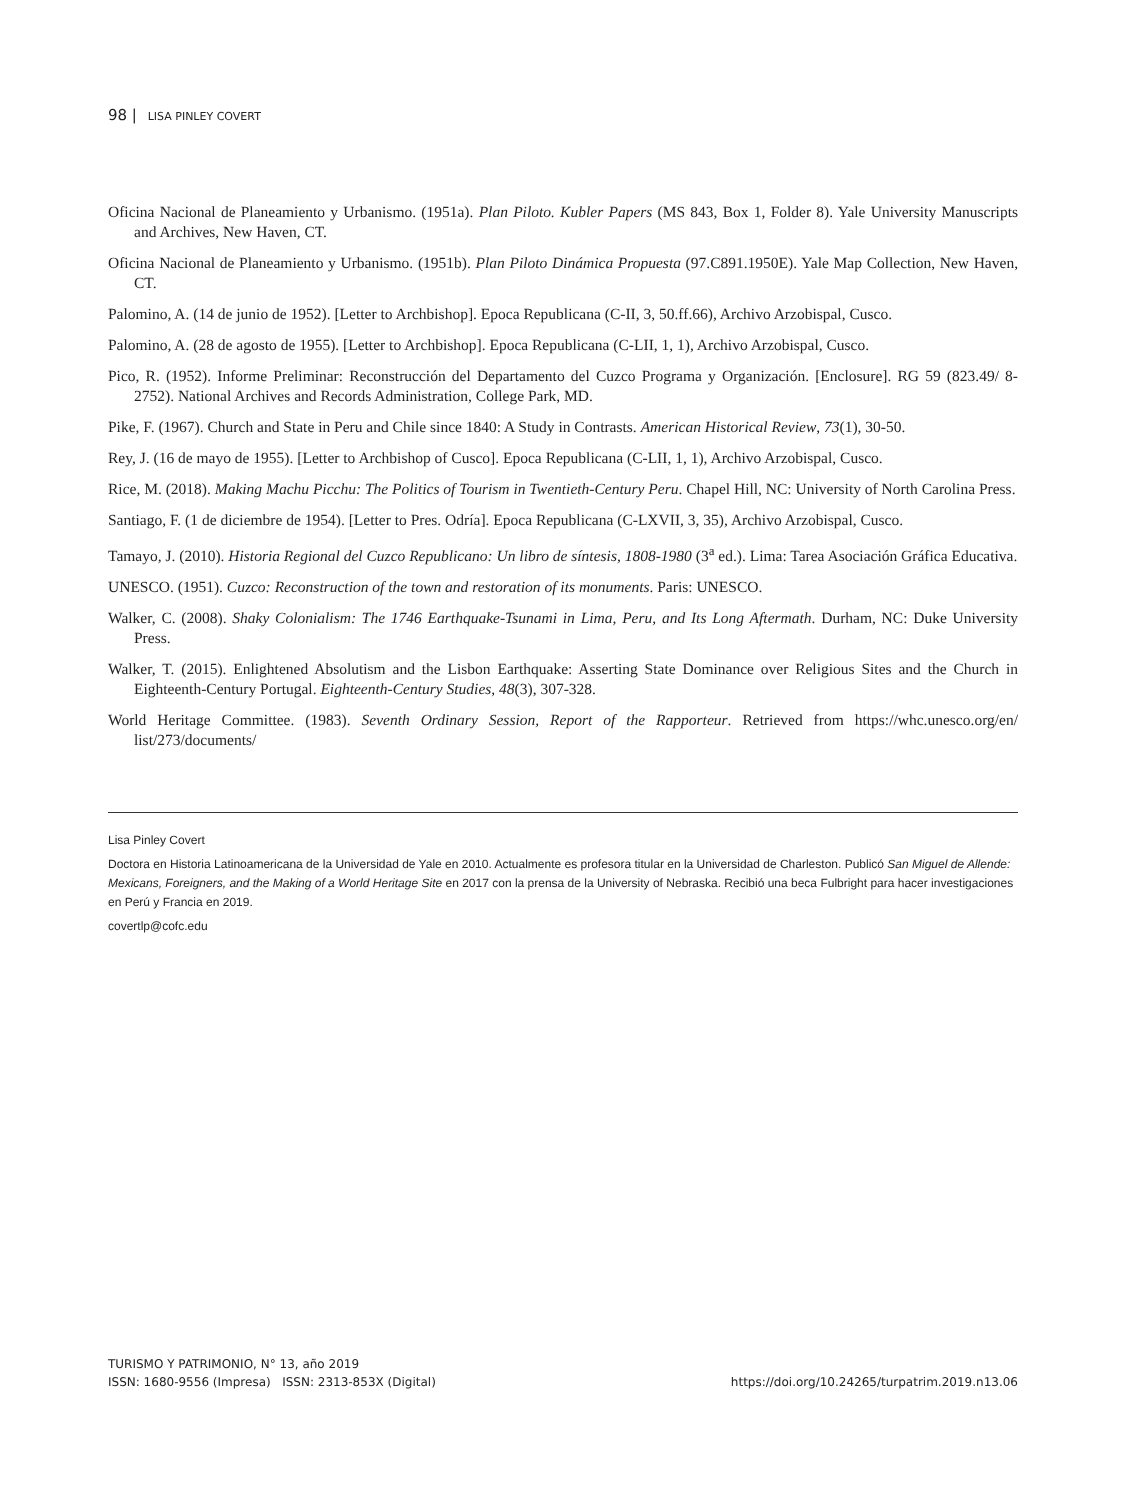98 | LISA PINLEY COVERT
Oficina Nacional de Planeamiento y Urbanismo. (1951a). Plan Piloto. Kubler Papers (MS 843, Box 1, Folder 8). Yale University Manuscripts and Archives, New Haven, CT.
Oficina Nacional de Planeamiento y Urbanismo. (1951b). Plan Piloto Dinámica Propuesta (97.C891.1950E). Yale Map Collection, New Haven, CT.
Palomino, A. (14 de junio de 1952). [Letter to Archbishop]. Epoca Republicana (C-II, 3, 50.ff.66), Archivo Arzobispal, Cusco.
Palomino, A. (28 de agosto de 1955). [Letter to Archbishop]. Epoca Republicana (C-LII, 1, 1), Archivo Arzobispal, Cusco.
Pico, R. (1952). Informe Preliminar: Reconstrucción del Departamento del Cuzco Programa y Organización. [Enclosure]. RG 59 (823.49/ 8-2752). National Archives and Records Administration, College Park, MD.
Pike, F. (1967). Church and State in Peru and Chile since 1840: A Study in Contrasts. American Historical Review, 73(1), 30-50.
Rey, J. (16 de mayo de 1955). [Letter to Archbishop of Cusco]. Epoca Republicana (C-LII, 1, 1), Archivo Arzobispal, Cusco.
Rice, M. (2018). Making Machu Picchu: The Politics of Tourism in Twentieth-Century Peru. Chapel Hill, NC: University of North Carolina Press.
Santiago, F. (1 de diciembre de 1954). [Letter to Pres. Odría]. Epoca Republicana (C-LXVII, 3, 35), Archivo Arzobispal, Cusco.
Tamayo, J. (2010). Historia Regional del Cuzco Republicano: Un libro de síntesis, 1808-1980 (3<sup>a</sup> ed.). Lima: Tarea Asociación Gráfica Educativa.
UNESCO. (1951). Cuzco: Reconstruction of the town and restoration of its monuments. Paris: UNESCO.
Walker, C. (2008). Shaky Colonialism: The 1746 Earthquake-Tsunami in Lima, Peru, and Its Long Aftermath. Durham, NC: Duke University Press.
Walker, T. (2015). Enlightened Absolutism and the Lisbon Earthquake: Asserting State Dominance over Religious Sites and the Church in Eighteenth-Century Portugal. Eighteenth-Century Studies, 48(3), 307-328.
World Heritage Committee. (1983). Seventh Ordinary Session, Report of the Rapporteur. Retrieved from https://whc.unesco.org/en/ list/273/documents/
Lisa Pinley Covert
Doctora en Historia Latinoamericana de la Universidad de Yale en 2010. Actualmente es profesora titular en la Universidad de Charleston. Publicó San Miguel de Allende: Mexicans, Foreigners, and the Making of a World Heritage Site en 2017 con la prensa de la University of Nebraska. Recibió una beca Fulbright para hacer investigaciones en Perú y Francia en 2019.
covertlp@cofc.edu
TURISMO Y PATRIMONIO, N° 13, año 2019
ISSN: 1680-9556 (Impresa) ISSN: 2313-853X (Digital)
https://doi.org/10.24265/turpatrim.2019.n13.06